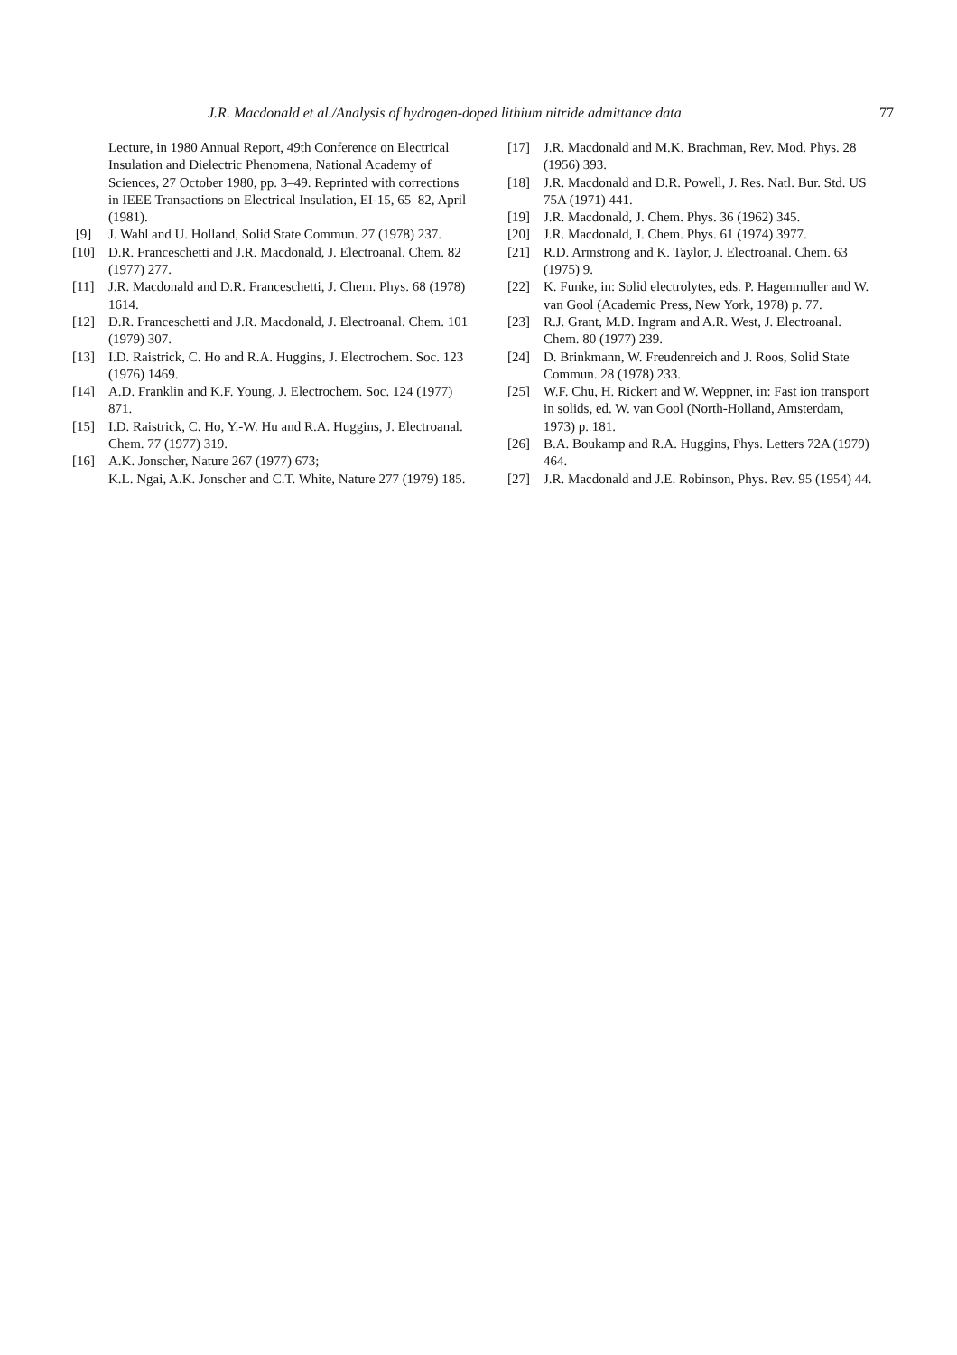J.R. Macdonald et al./Analysis of hydrogen-doped lithium nitride admittance data 77
Lecture, in 1980 Annual Report, 49th Conference on Electrical Insulation and Dielectric Phenomena, National Academy of Sciences, 27 October 1980, pp. 3–49. Reprinted with corrections in IEEE Transactions on Electrical Insulation, EI-15, 65–82, April (1981).
[9] J. Wahl and U. Holland, Solid State Commun. 27 (1978) 237.
[10] D.R. Franceschetti and J.R. Macdonald, J. Electroanal. Chem. 82 (1977) 277.
[11] J.R. Macdonald and D.R. Franceschetti, J. Chem. Phys. 68 (1978) 1614.
[12] D.R. Franceschetti and J.R. Macdonald, J. Electroanal. Chem. 101 (1979) 307.
[13] I.D. Raistrick, C. Ho and R.A. Huggins, J. Electrochem. Soc. 123 (1976) 1469.
[14] A.D. Franklin and K.F. Young, J. Electrochem. Soc. 124 (1977) 871.
[15] I.D. Raistrick, C. Ho, Y.-W. Hu and R.A. Huggins, J. Electroanal. Chem. 77 (1977) 319.
[16] A.K. Jonscher, Nature 267 (1977) 673;
K.L. Ngai, A.K. Jonscher and C.T. White, Nature 277 (1979) 185.
[17] J.R. Macdonald and M.K. Brachman, Rev. Mod. Phys. 28 (1956) 393.
[18] J.R. Macdonald and D.R. Powell, J. Res. Natl. Bur. Std. US 75A (1971) 441.
[19] J.R. Macdonald, J. Chem. Phys. 36 (1962) 345.
[20] J.R. Macdonald, J. Chem. Phys. 61 (1974) 3977.
[21] R.D. Armstrong and K. Taylor, J. Electroanal. Chem. 63 (1975) 9.
[22] K. Funke, in: Solid electrolytes, eds. P. Hagenmuller and W. van Gool (Academic Press, New York, 1978) p. 77.
[23] R.J. Grant, M.D. Ingram and A.R. West, J. Electroanal. Chem. 80 (1977) 239.
[24] D. Brinkmann, W. Freudenreich and J. Roos, Solid State Commun. 28 (1978) 233.
[25] W.F. Chu, H. Rickert and W. Weppner, in: Fast ion transport in solids, ed. W. van Gool (North-Holland, Amsterdam, 1973) p. 181.
[26] B.A. Boukamp and R.A. Huggins, Phys. Letters 72A (1979) 464.
[27] J.R. Macdonald and J.E. Robinson, Phys. Rev. 95 (1954) 44.